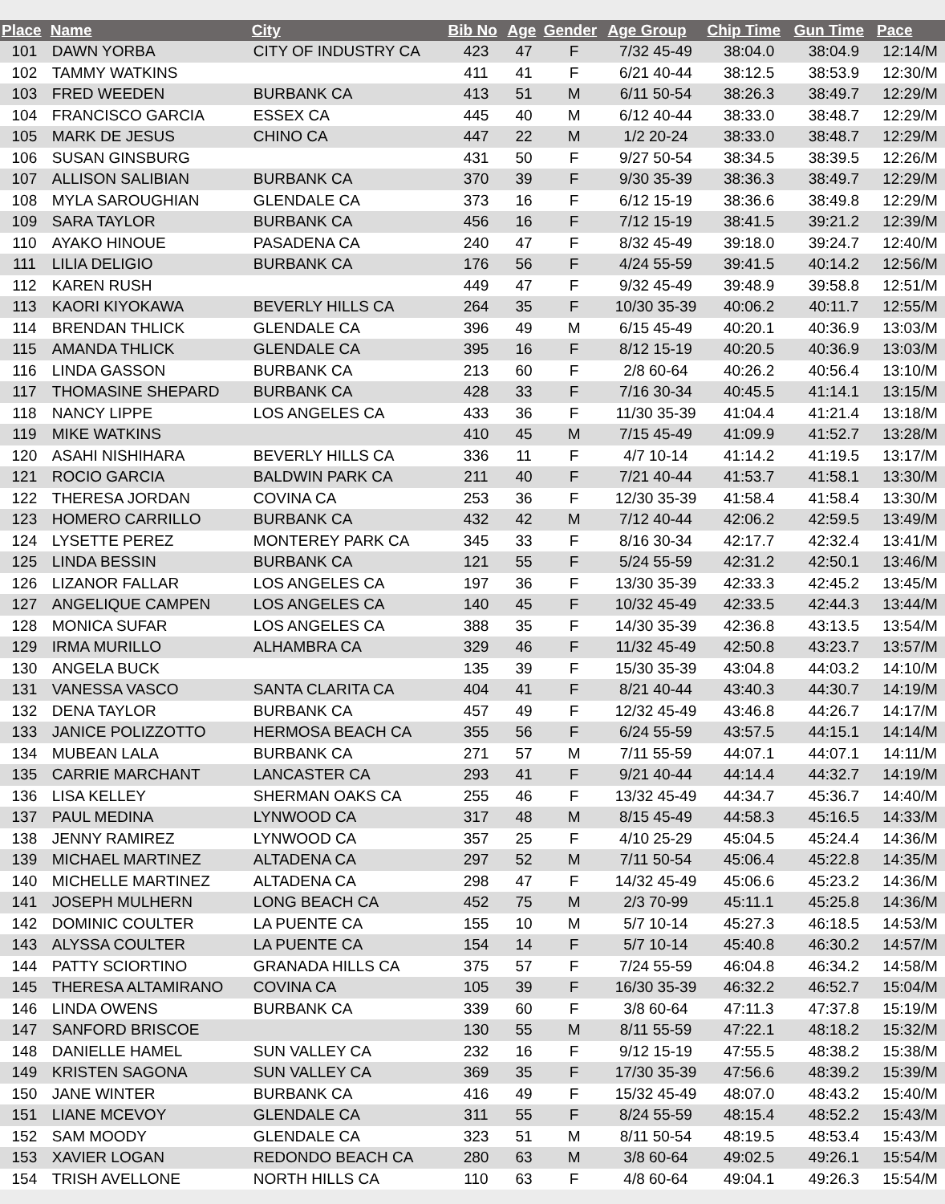| Place | Name | City | Bib No | Age | Gender | Age Group | Chip Time | Gun Time | Pace |
| --- | --- | --- | --- | --- | --- | --- | --- | --- | --- |
| 101 | DAWN YORBA | CITY OF INDUSTRY CA | 423 | 47 | F | 7/32 45-49 | 38:04.0 | 38:04.9 | 12:14/M |
| 102 | TAMMY WATKINS | | 411 | 41 | F | 6/21 40-44 | 38:12.5 | 38:53.9 | 12:30/M |
| 103 | FRED WEEDEN | BURBANK CA | 413 | 51 | M | 6/11 50-54 | 38:26.3 | 38:49.7 | 12:29/M |
| 104 | FRANCISCO GARCIA | ESSEX CA | 445 | 40 | M | 6/12 40-44 | 38:33.0 | 38:48.7 | 12:29/M |
| 105 | MARK DE JESUS | CHINO CA | 447 | 22 | M | 1/2 20-24 | 38:33.0 | 38:48.7 | 12:29/M |
| 106 | SUSAN GINSBURG | | 431 | 50 | F | 9/27 50-54 | 38:34.5 | 38:39.5 | 12:26/M |
| 107 | ALLISON SALIBIAN | BURBANK CA | 370 | 39 | F | 9/30 35-39 | 38:36.3 | 38:49.7 | 12:29/M |
| 108 | MYLA SAROUGHIAN | GLENDALE CA | 373 | 16 | F | 6/12 15-19 | 38:36.6 | 38:49.8 | 12:29/M |
| 109 | SARA TAYLOR | BURBANK CA | 456 | 16 | F | 7/12 15-19 | 38:41.5 | 39:21.2 | 12:39/M |
| 110 | AYAKO HINOUE | PASADENA CA | 240 | 47 | F | 8/32 45-49 | 39:18.0 | 39:24.7 | 12:40/M |
| 111 | LILIA DELIGIO | BURBANK CA | 176 | 56 | F | 4/24 55-59 | 39:41.5 | 40:14.2 | 12:56/M |
| 112 | KAREN RUSH | | 449 | 47 | F | 9/32 45-49 | 39:48.9 | 39:58.8 | 12:51/M |
| 113 | KAORI KIYOKAWA | BEVERLY HILLS CA | 264 | 35 | F | 10/30 35-39 | 40:06.2 | 40:11.7 | 12:55/M |
| 114 | BRENDAN THLICK | GLENDALE CA | 396 | 49 | M | 6/15 45-49 | 40:20.1 | 40:36.9 | 13:03/M |
| 115 | AMANDA THLICK | GLENDALE CA | 395 | 16 | F | 8/12 15-19 | 40:20.5 | 40:36.9 | 13:03/M |
| 116 | LINDA GASSON | BURBANK CA | 213 | 60 | F | 2/8 60-64 | 40:26.2 | 40:56.4 | 13:10/M |
| 117 | THOMASINE SHEPARD | BURBANK CA | 428 | 33 | F | 7/16 30-34 | 40:45.5 | 41:14.1 | 13:15/M |
| 118 | NANCY LIPPE | LOS ANGELES CA | 433 | 36 | F | 11/30 35-39 | 41:04.4 | 41:21.4 | 13:18/M |
| 119 | MIKE WATKINS | | 410 | 45 | M | 7/15 45-49 | 41:09.9 | 41:52.7 | 13:28/M |
| 120 | ASAHI NISHIHARA | BEVERLY HILLS CA | 336 | 11 | F | 4/7 10-14 | 41:14.2 | 41:19.5 | 13:17/M |
| 121 | ROCIO GARCIA | BALDWIN PARK CA | 211 | 40 | F | 7/21 40-44 | 41:53.7 | 41:58.1 | 13:30/M |
| 122 | THERESA JORDAN | COVINA CA | 253 | 36 | F | 12/30 35-39 | 41:58.4 | 41:58.4 | 13:30/M |
| 123 | HOMERO CARRILLO | BURBANK CA | 432 | 42 | M | 7/12 40-44 | 42:06.2 | 42:59.5 | 13:49/M |
| 124 | LYSETTE PEREZ | MONTEREY PARK CA | 345 | 33 | F | 8/16 30-34 | 42:17.7 | 42:32.4 | 13:41/M |
| 125 | LINDA BESSIN | BURBANK CA | 121 | 55 | F | 5/24 55-59 | 42:31.2 | 42:50.1 | 13:46/M |
| 126 | LIZANOR FALLAR | LOS ANGELES CA | 197 | 36 | F | 13/30 35-39 | 42:33.3 | 42:45.2 | 13:45/M |
| 127 | ANGELIQUE CAMPEN | LOS ANGELES CA | 140 | 45 | F | 10/32 45-49 | 42:33.5 | 42:44.3 | 13:44/M |
| 128 | MONICA SUFAR | LOS ANGELES CA | 388 | 35 | F | 14/30 35-39 | 42:36.8 | 43:13.5 | 13:54/M |
| 129 | IRMA MURILLO | ALHAMBRA CA | 329 | 46 | F | 11/32 45-49 | 42:50.8 | 43:23.7 | 13:57/M |
| 130 | ANGELA BUCK | | 135 | 39 | F | 15/30 35-39 | 43:04.8 | 44:03.2 | 14:10/M |
| 131 | VANESSA VASCO | SANTA CLARITA CA | 404 | 41 | F | 8/21 40-44 | 43:40.3 | 44:30.7 | 14:19/M |
| 132 | DENA TAYLOR | BURBANK CA | 457 | 49 | F | 12/32 45-49 | 43:46.8 | 44:26.7 | 14:17/M |
| 133 | JANICE POLIZZOTTO | HERMOSA BEACH CA | 355 | 56 | F | 6/24 55-59 | 43:57.5 | 44:15.1 | 14:14/M |
| 134 | MUBEAN LALA | BURBANK CA | 271 | 57 | M | 7/11 55-59 | 44:07.1 | 44:07.1 | 14:11/M |
| 135 | CARRIE MARCHANT | LANCASTER CA | 293 | 41 | F | 9/21 40-44 | 44:14.4 | 44:32.7 | 14:19/M |
| 136 | LISA KELLEY | SHERMAN OAKS CA | 255 | 46 | F | 13/32 45-49 | 44:34.7 | 45:36.7 | 14:40/M |
| 137 | PAUL MEDINA | LYNWOOD CA | 317 | 48 | M | 8/15 45-49 | 44:58.3 | 45:16.5 | 14:33/M |
| 138 | JENNY RAMIREZ | LYNWOOD CA | 357 | 25 | F | 4/10 25-29 | 45:04.5 | 45:24.4 | 14:36/M |
| 139 | MICHAEL MARTINEZ | ALTADENA CA | 297 | 52 | M | 7/11 50-54 | 45:06.4 | 45:22.8 | 14:35/M |
| 140 | MICHELLE MARTINEZ | ALTADENA CA | 298 | 47 | F | 14/32 45-49 | 45:06.6 | 45:23.2 | 14:36/M |
| 141 | JOSEPH MULHERN | LONG BEACH CA | 452 | 75 | M | 2/3 70-99 | 45:11.1 | 45:25.8 | 14:36/M |
| 142 | DOMINIC COULTER | LA PUENTE CA | 155 | 10 | M | 5/7 10-14 | 45:27.3 | 46:18.5 | 14:53/M |
| 143 | ALYSSA COULTER | LA PUENTE CA | 154 | 14 | F | 5/7 10-14 | 45:40.8 | 46:30.2 | 14:57/M |
| 144 | PATTY SCIORTINO | GRANADA HILLS CA | 375 | 57 | F | 7/24 55-59 | 46:04.8 | 46:34.2 | 14:58/M |
| 145 | THERESA ALTAMIRANO | COVINA CA | 105 | 39 | F | 16/30 35-39 | 46:32.2 | 46:52.7 | 15:04/M |
| 146 | LINDA OWENS | BURBANK CA | 339 | 60 | F | 3/8 60-64 | 47:11.3 | 47:37.8 | 15:19/M |
| 147 | SANFORD BRISCOE | | 130 | 55 | M | 8/11 55-59 | 47:22.1 | 48:18.2 | 15:32/M |
| 148 | DANIELLE HAMEL | SUN VALLEY CA | 232 | 16 | F | 9/12 15-19 | 47:55.5 | 48:38.2 | 15:38/M |
| 149 | KRISTEN SAGONA | SUN VALLEY CA | 369 | 35 | F | 17/30 35-39 | 47:56.6 | 48:39.2 | 15:39/M |
| 150 | JANE WINTER | BURBANK CA | 416 | 49 | F | 15/32 45-49 | 48:07.0 | 48:43.2 | 15:40/M |
| 151 | LIANE MCEVOY | GLENDALE CA | 311 | 55 | F | 8/24 55-59 | 48:15.4 | 48:52.2 | 15:43/M |
| 152 | SAM MOODY | GLENDALE CA | 323 | 51 | M | 8/11 50-54 | 48:19.5 | 48:53.4 | 15:43/M |
| 153 | XAVIER LOGAN | REDONDO BEACH CA | 280 | 63 | M | 3/8 60-64 | 49:02.5 | 49:26.1 | 15:54/M |
| 154 | TRISH AVELLONE | NORTH HILLS CA | 110 | 63 | F | 4/8 60-64 | 49:04.1 | 49:26.3 | 15:54/M |